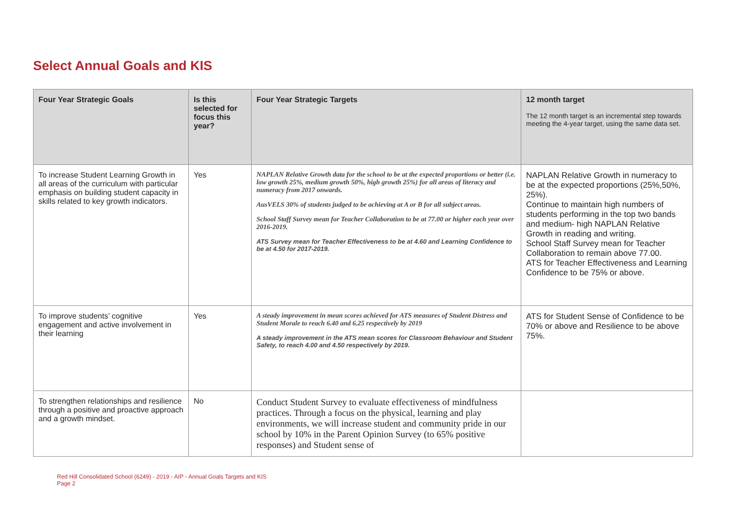Select Annual Goals and KIS
| Four Year Strategic Goals | Is this selected for focus this year? | Four Year Strategic Targets | 12 month target The 12 month target is an incremental step towards meeting the 4-year target, using the same data set. |
| --- | --- | --- | --- |
| To increase Student Learning Growth in all areas of the curriculum with particular emphasis on building student capacity in skills related to key growth indicators. | Yes | NAPLAN Relative Growth data for the school to be at the expected proportions or better (i.e. low growth 25%, medium growth 50%, high growth 25%) for all areas of literacy and numeracy from 2017 onwards. AusVELS 30% of students judged to be achieving at A or B for all subject areas. School Staff Survey mean for Teacher Collaboration to be at 77.00 or higher each year over 2016-2019. ATS Survey mean for Teacher Effectiveness to be at 4.60 and Learning Confidence to be at 4.50 for 2017-2019. | NAPLAN Relative Growth in numeracy to be at the expected proportions (25%,50%, 25%). Continue to maintain high numbers of students performing in the top two bands and medium- high NAPLAN Relative Growth in reading and writing. School Staff Survey mean for Teacher Collaboration to remain above 77.00. ATS for Teacher Effectiveness and Learning Confidence to be 75% or above. |
| To improve students’ cognitive engagement and active involvement in their learning | Yes | A steady improvement in mean scores achieved for ATS measures of Student Distress and Student Morale to reach 6.40 and 6.25 respectively by 2019 A steady improvement in the ATS mean scores for Classroom Behaviour and Student Safety, to reach 4.00 and 4.50 respectively by 2019. | ATS for Student Sense of Confidence to be 70% or above and Resilience to be above 75%. |
| To strengthen relationships and resilience through a positive and proactive approach and a growth mindset. | No | Conduct Student Survey to evaluate effectiveness of mindfulness practices. Through a focus on the physical, learning and play environments, we will increase student and community pride in our school by 10% in the Parent Opinion Survey (to 65% positive responses) and Student sense of | |
Red Hill Consolidated School (6249) - 2019 - AIP - Annual Goals Targets and KIS
Page 2